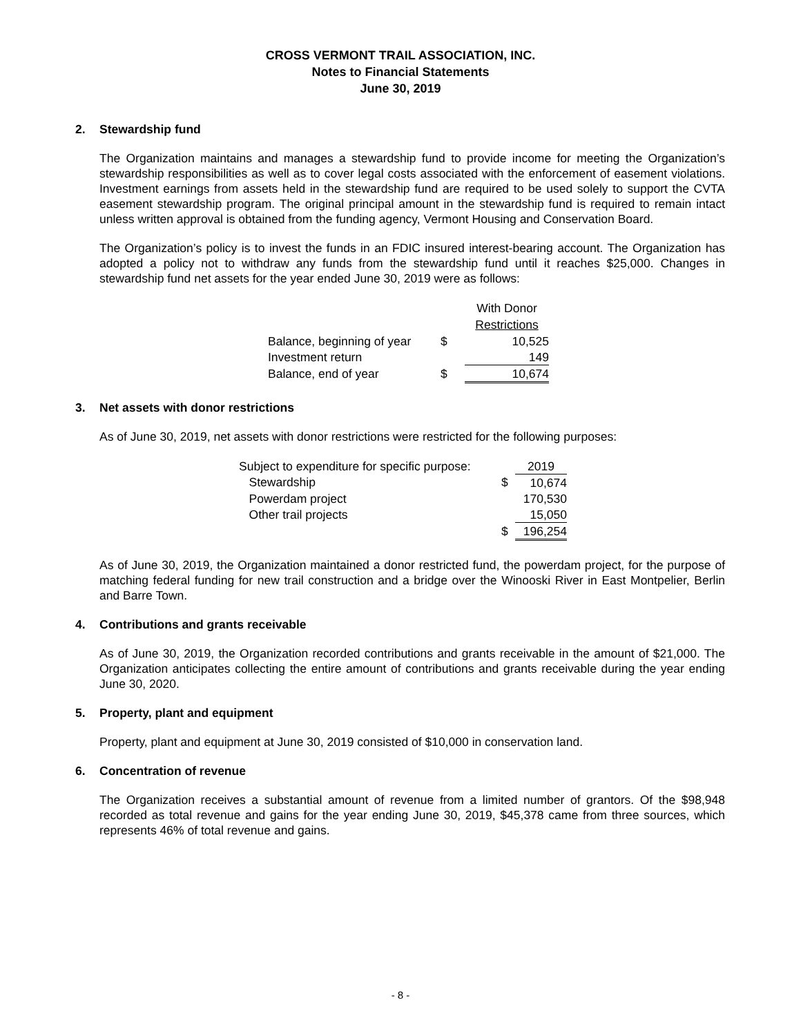CROSS VERMONT TRAIL ASSOCIATION, INC.
Notes to Financial Statements
June 30, 2019
2. Stewardship fund
The Organization maintains and manages a stewardship fund to provide income for meeting the Organization’s stewardship responsibilities as well as to cover legal costs associated with the enforcement of easement violations. Investment earnings from assets held in the stewardship fund are required to be used solely to support the CVTA easement stewardship program. The original principal amount in the stewardship fund is required to remain intact unless written approval is obtained from the funding agency, Vermont Housing and Conservation Board.
The Organization’s policy is to invest the funds in an FDIC insured interest-bearing account. The Organization has adopted a policy not to withdraw any funds from the stewardship fund until it reaches $25,000. Changes in stewardship fund net assets for the year ended June 30, 2019 were as follows:
| | | With Donor |
| --- | --- | --- |
| | | Restrictions |
| Balance, beginning of year | $ | 10,525 |
| Investment return | | 149 |
| Balance, end of year | $ | 10,674 |
3. Net assets with donor restrictions
As of June 30, 2019, net assets with donor restrictions were restricted for the following purposes:
| Subject to expenditure for specific purpose: | | 2019 |
| Stewardship | $ | 10,674 |
| Powerdam project | | 170,530 |
| Other trail projects | | 15,050 |
| | $ | 196,254 |
As of June 30, 2019, the Organization maintained a donor restricted fund, the powerdam project, for the purpose of matching federal funding for new trail construction and a bridge over the Winooski River in East Montpelier, Berlin and Barre Town.
4. Contributions and grants receivable
As of June 30, 2019, the Organization recorded contributions and grants receivable in the amount of $21,000. The Organization anticipates collecting the entire amount of contributions and grants receivable during the year ending June 30, 2020.
5. Property, plant and equipment
Property, plant and equipment at June 30, 2019 consisted of $10,000 in conservation land.
6. Concentration of revenue
The Organization receives a substantial amount of revenue from a limited number of grantors. Of the $98,948 recorded as total revenue and gains for the year ending June 30, 2019, $45,378 came from three sources, which represents 46% of total revenue and gains.
- 8 -